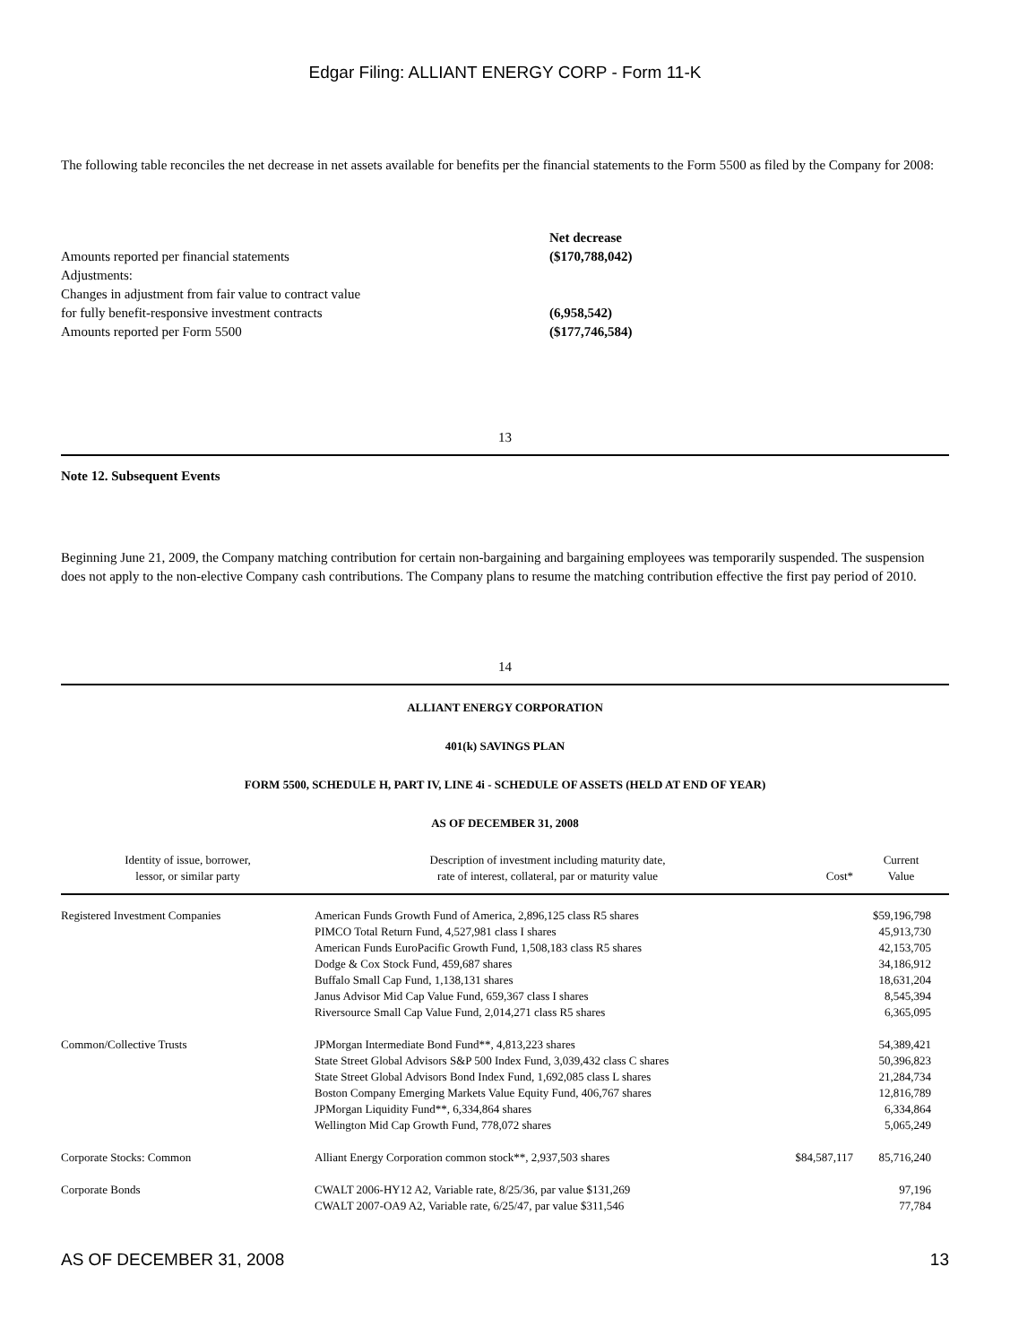Edgar Filing: ALLIANT ENERGY CORP - Form 11-K
The following table reconciles the net decrease in net assets available for benefits per the financial statements to the Form 5500 as filed by the Company for 2008:
| | Net decrease |
| Amounts reported per financial statements | ($170,788,042) |
| Adjustments: | |
| Changes in adjustment from fair value to contract value | |
| for fully benefit-responsive investment contracts | (6,958,542) |
| Amounts reported per Form 5500 | ($177,746,584) |
13
Note 12. Subsequent Events
Beginning June 21, 2009, the Company matching contribution for certain non-bargaining and bargaining employees was temporarily suspended. The suspension does not apply to the non-elective Company cash contributions. The Company plans to resume the matching contribution effective the first pay period of 2010.
14
ALLIANT ENERGY CORPORATION
401(k) SAVINGS PLAN
FORM 5500, SCHEDULE H, PART IV, LINE 4i - SCHEDULE OF ASSETS (HELD AT END OF YEAR)
AS OF DECEMBER 31, 2008
| Identity of issue, borrower, lessor, or similar party | Description of investment including maturity date, rate of interest, collateral, par or maturity value | Cost* | Current Value |
| --- | --- | --- | --- |
| Registered Investment Companies | American Funds Growth Fund of America, 2,896,125 class R5 shares | | $59,196,798 |
| | PIMCO Total Return Fund, 4,527,981 class I shares | | 45,913,730 |
| | American Funds EuroPacific Growth Fund, 1,508,183 class R5 shares | | 42,153,705 |
| | Dodge & Cox Stock Fund, 459,687 shares | | 34,186,912 |
| | Buffalo Small Cap Fund, 1,138,131 shares | | 18,631,204 |
| | Janus Advisor Mid Cap Value Fund, 659,367 class I shares | | 8,545,394 |
| | Riversource Small Cap Value Fund, 2,014,271 class R5 shares | | 6,365,095 |
| Common/Collective Trusts | JPMorgan Intermediate Bond Fund**, 4,813,223 shares | | 54,389,421 |
| | State Street Global Advisors S&P 500 Index Fund, 3,039,432 class C shares | | 50,396,823 |
| | State Street Global Advisors Bond Index Fund, 1,692,085 class L shares | | 21,284,734 |
| | Boston Company Emerging Markets Value Equity Fund, 406,767 shares | | 12,816,789 |
| | JPMorgan Liquidity Fund**, 6,334,864 shares | | 6,334,864 |
| | Wellington Mid Cap Growth Fund, 778,072 shares | | 5,065,249 |
| Corporate Stocks: Common | Alliant Energy Corporation common stock**, 2,937,503 shares | $84,587,117 | 85,716,240 |
| Corporate Bonds | CWALT 2006-HY12 A2, Variable rate, 8/25/36, par value $131,269 | | 97,196 |
| | CWALT 2007-OA9 A2, Variable rate, 6/25/47, par value $311,546 | | 77,784 |
AS OF DECEMBER 31, 2008 13